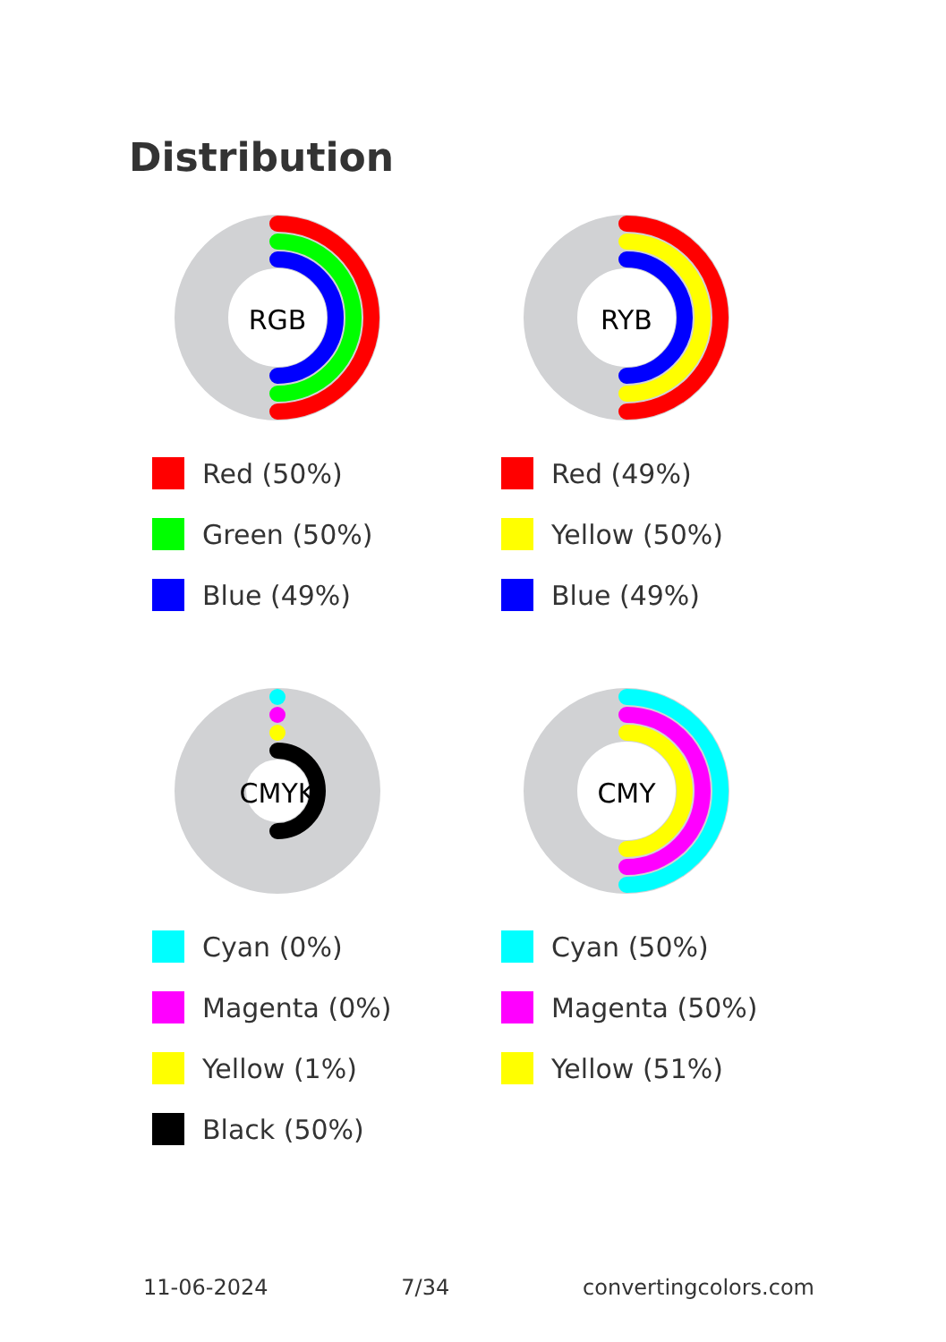Distribution
RGB
Red (50%)
Green (50%)
Blue (49%)
RYB
Red (49%)
Yellow (50%)
Blue (49%)
CMYK
Cyan (0%)
Magenta (0%)
Yellow (1%)
Black (50%)
CMY
Cyan (50%)
Magenta (50%)
Yellow (51%)
11-06-2024 7/34 convertingcolors.com